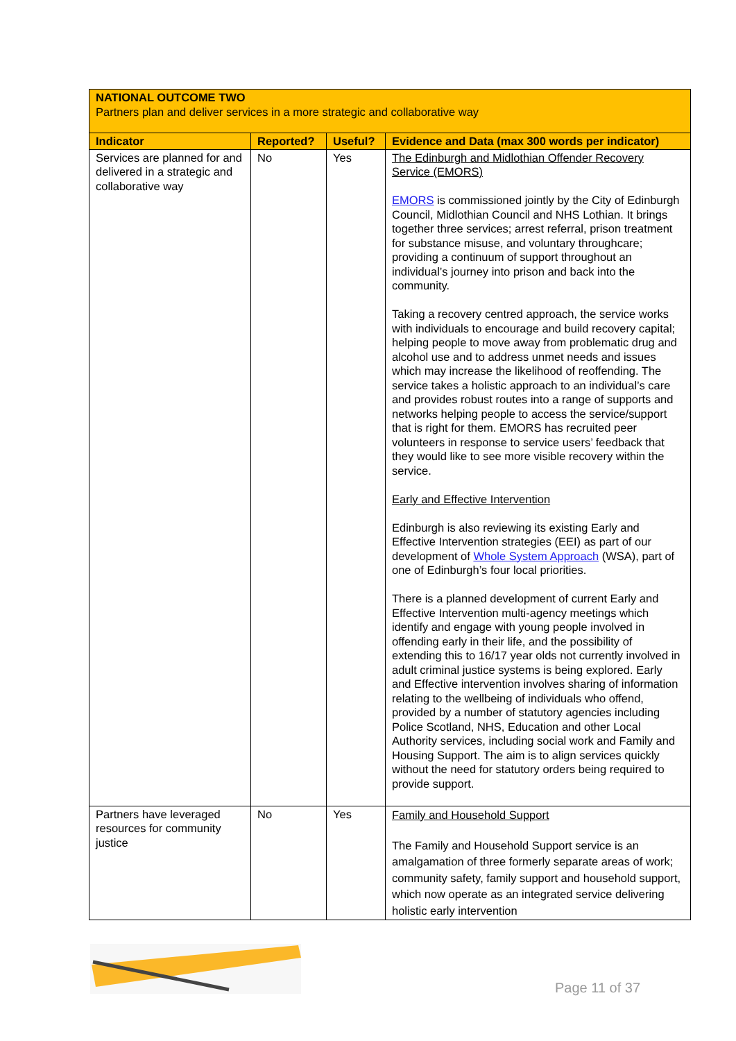| NATIONAL OUTCOME TWO Partners plan and deliver services in a more strategic and collaborative way | | | |
| Indicator | Reported? | Useful? | Evidence and Data (max 300 words per indicator) |
| Services are planned for and delivered in a strategic and collaborative way | No | Yes | The Edinburgh and Midlothian Offender Recovery Service (EMORS) EMORS is commissioned jointly by the City of Edinburgh Council, Midlothian Council and NHS Lothian. It brings together three services; arrest referral, prison treatment for substance misuse, and voluntary throughcare; providing a continuum of support throughout an individual’s journey into prison and back into the community. Taking a recovery centred approach, the service works with individuals to encourage and build recovery capital; helping people to move away from problematic drug and alcohol use and to address unmet needs and issues which may increase the likelihood of reoffending. The service takes a holistic approach to an individual’s care and provides robust routes into a range of supports and networks helping people to access the service/support that is right for them. EMORS has recruited peer volunteers in response to service users’ feedback that they would like to see more visible recovery within the service. Early and Effective Intervention Edinburgh is also reviewing its existing Early and Effective Intervention strategies (EEI) as part of our development of Whole System Approach (WSA), part of one of Edinburgh’s four local priorities. There is a planned development of current Early and Effective Intervention multi-agency meetings which identify and engage with young people involved in offending early in their life, and the possibility of extending this to 16/17 year olds not currently involved in adult criminal justice systems is being explored. Early and Effective intervention involves sharing of information relating to the wellbeing of individuals who offend, provided by a number of statutory agencies including Police Scotland, NHS, Education and other Local Authority services, including social work and Family and Housing Support. The aim is to align services quickly without the need for statutory orders being required to provide support. |
| Partners have leveraged resources for community justice | No | Yes | Family and Household Support The Family and Household Support service is an amalgamation of three formerly separate areas of work; community safety, family support and household support, which now operate as an integrated service delivering holistic early intervention |
Page 11 of 37